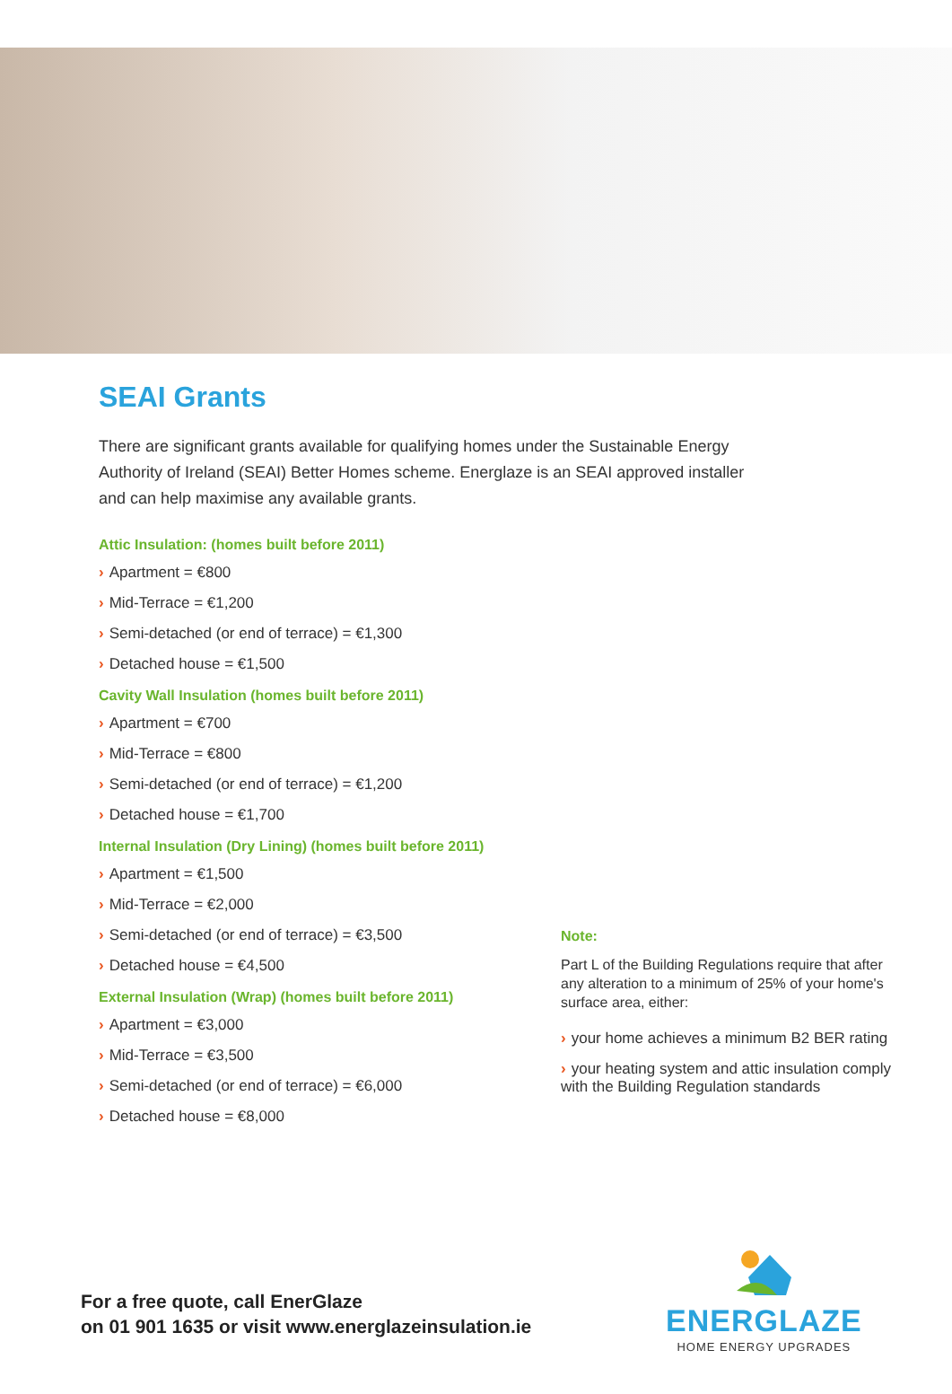SEAI Grants
There are significant grants available for qualifying homes under the Sustainable Energy Authority of Ireland (SEAI) Better Homes scheme. Energlaze is an SEAI approved installer and can help maximise any available grants.
Attic Insulation: (homes built before 2011)
› Apartment = €800
› Mid-Terrace = €1,200
› Semi-detached (or end of terrace) = €1,300
› Detached house = €1,500
Cavity Wall Insulation (homes built before 2011)
› Apartment = €700
› Mid-Terrace = €800
› Semi-detached (or end of terrace) = €1,200
› Detached house = €1,700
Internal Insulation (Dry Lining) (homes built before 2011)
› Apartment = €1,500
› Mid-Terrace = €2,000
› Semi-detached (or end of terrace) = €3,500
› Detached house = €4,500
External Insulation (Wrap) (homes built before 2011)
› Apartment = €3,000
› Mid-Terrace = €3,500
› Semi-detached (or end of terrace) = €6,000
› Detached house = €8,000
Note:
Part L of the Building Regulations require that after any alteration to a minimum of 25% of your home's surface area, either:
› your home achieves a minimum B2 BER rating
› your heating system and attic insulation comply with the Building Regulation standards
For a free quote, call EnerGlaze
on 01 901 1635 or visit www.energlazeinsulation.ie
ENERGLAZE
HOME ENERGY UPGRADES